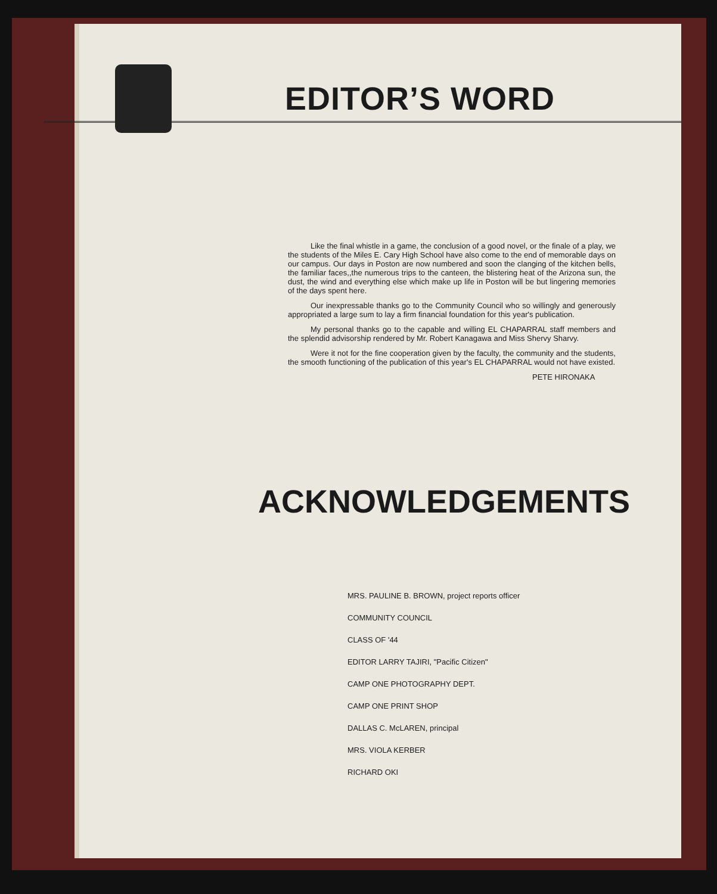EDITOR’S WORD
Like the final whistle in a game, the conclusion of a good novel, or the finale of a play, we the students of the Miles E. Cary High School have also come to the end of memorable days on our campus. Our days in Poston are now numbered and soon the clanging of the kitchen bells, the familiar faces,,the numerous trips to the canteen, the blistering heat of the Arizona sun, the dust, the wind and everything else which make up life in Poston will be but lingering memories of the days spent here.
Our inexpressable thanks go to the Community Council who so willingly and generously appropriated a large sum to lay a firm financial foundation for this year's publication.
My personal thanks go to the capable and willing EL CHAPARRAL staff members and the splendid advisorship rendered by Mr. Robert Kanagawa and Miss Shervy Sharvy.
Were it not for the fine cooperation given by the faculty, the community and the students, the smooth functioning of the publication of this year's EL CHAPARRAL would not have existed.
PETE HIRONAKA
ACKNOWLEDGEMENTS
MRS. PAULINE B. BROWN, project reports officer
COMMUNITY COUNCIL
CLASS OF '44
EDITOR LARRY TAJIRI, "Pacific Citizen"
CAMP ONE PHOTOGRAPHY DEPT.
CAMP ONE PRINT SHOP
DALLAS C. McLAREN, principal
MRS. VIOLA KERBER
RICHARD OKI